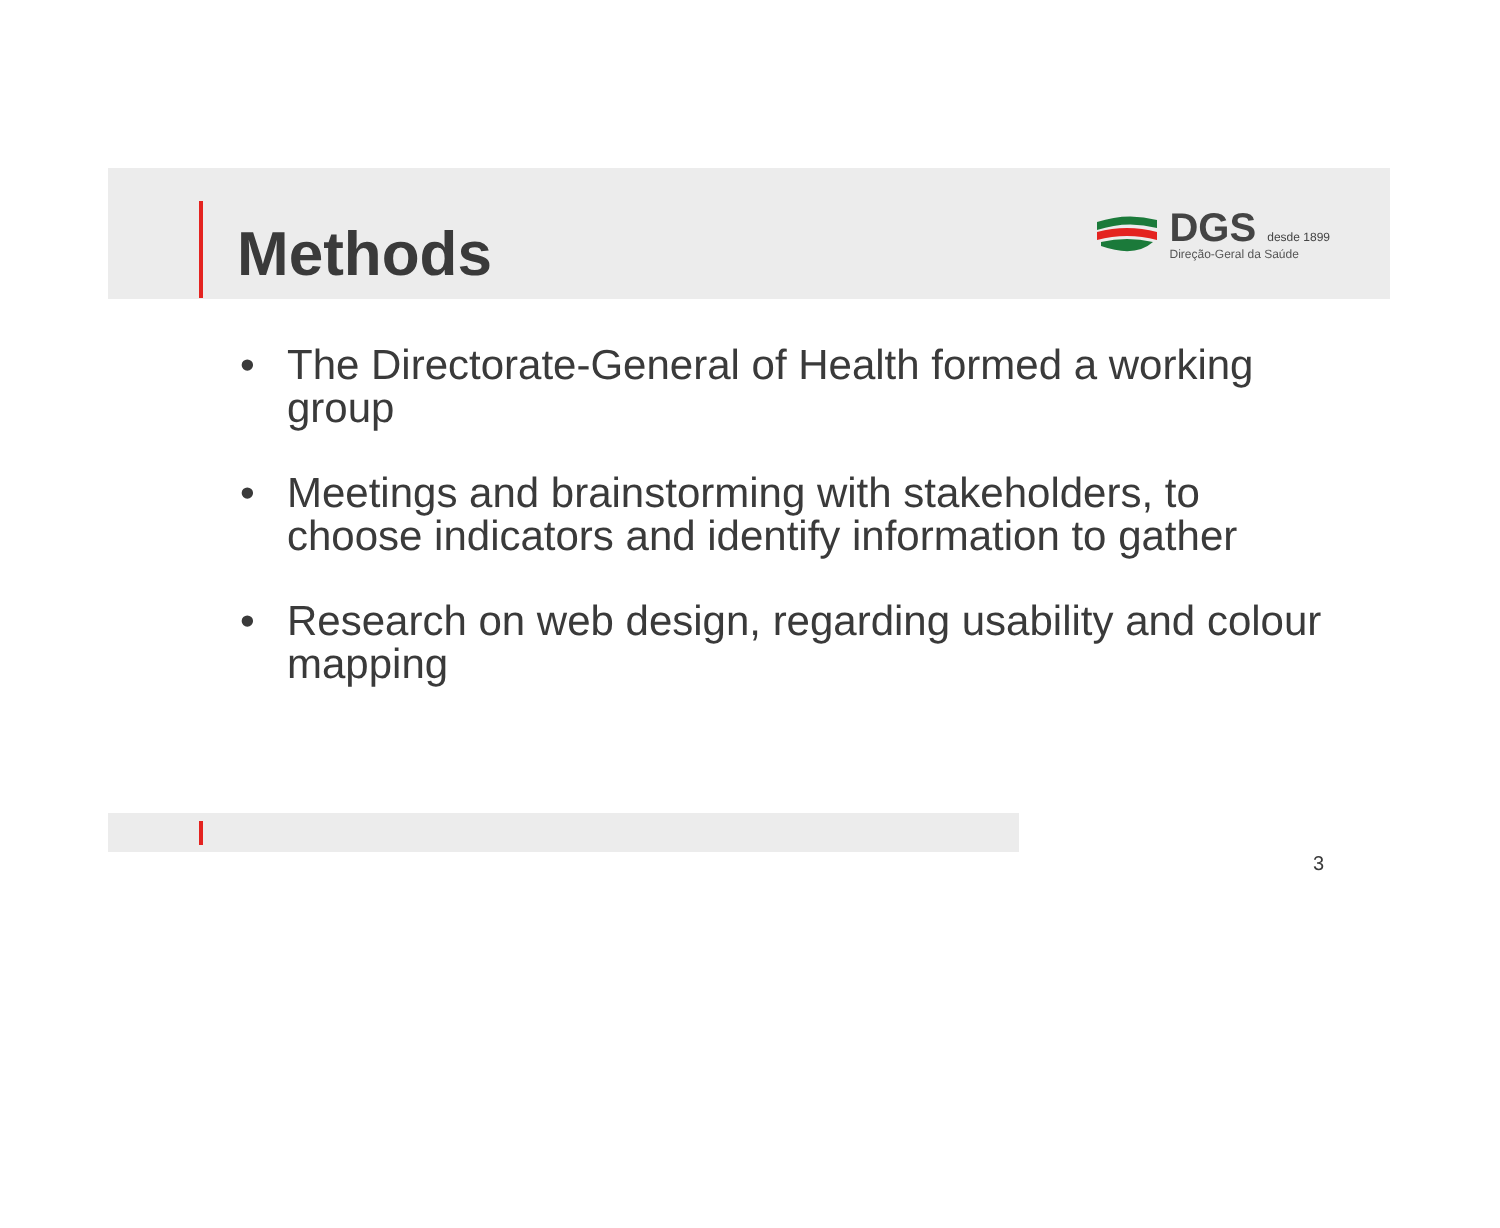Methods
DGS desde 1899
Direção-Geral da Saúde
• The Directorate-General of Health formed a working group
• Meetings and brainstorming with stakeholders, to choose indicators and identify information to gather
• Research on web design, regarding usability and colour mapping
3